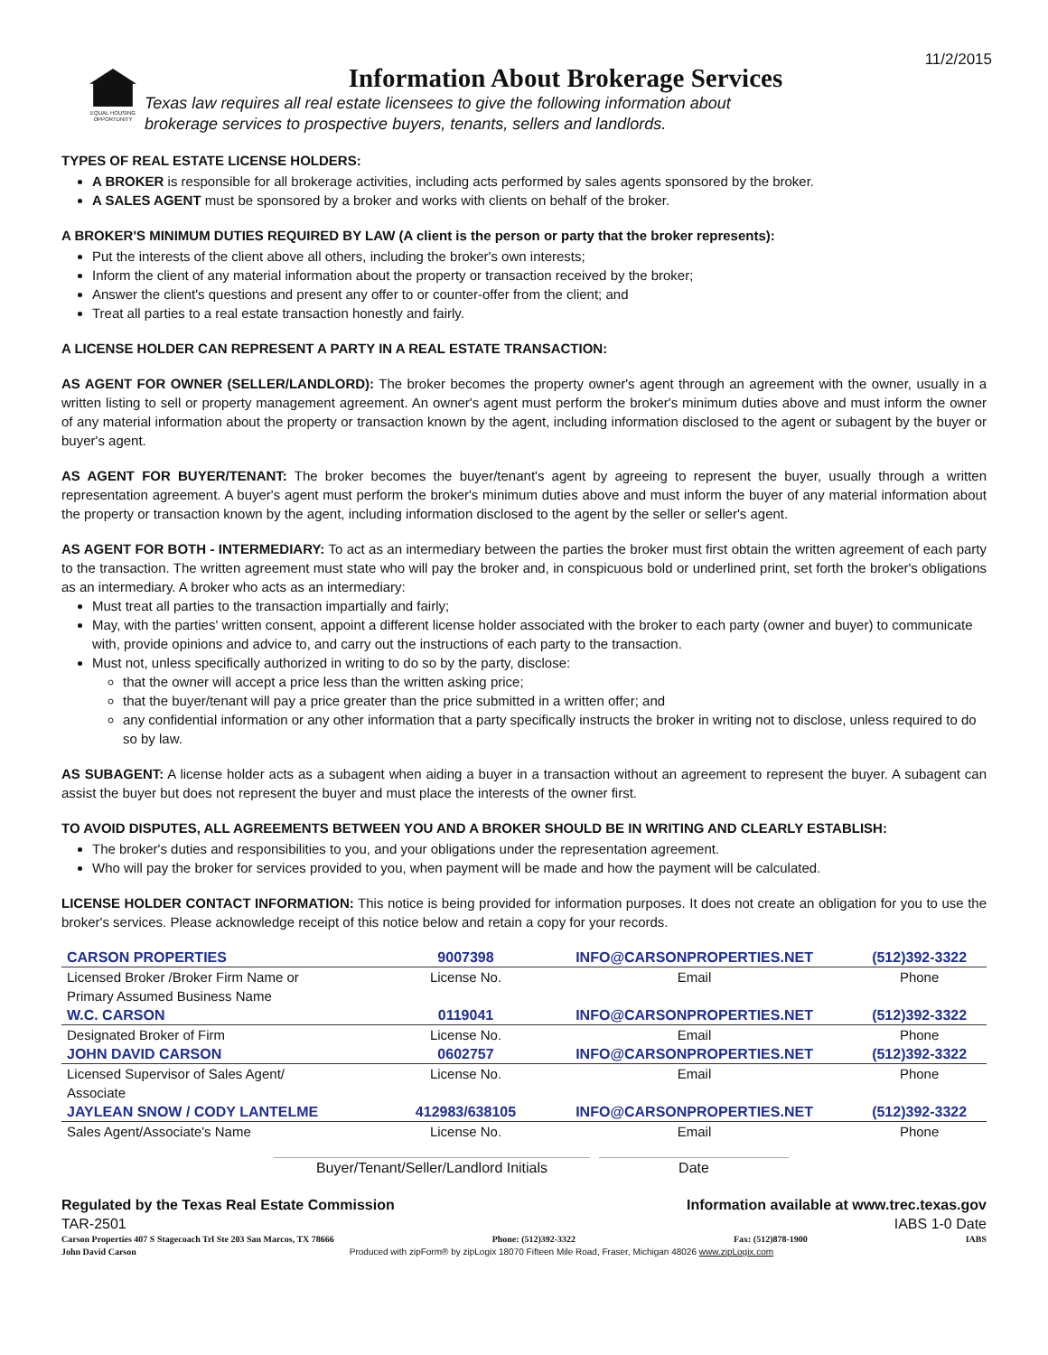11/2/2015
EQUAL HOUSING OPPORTUNITY
Information About Brokerage Services
Texas law requires all real estate licensees to give the following information about
brokerage services to prospective buyers, tenants, sellers and landlords.
TYPES OF REAL ESTATE LICENSE HOLDERS:
A BROKER is responsible for all brokerage activities, including acts performed by sales agents sponsored by the broker.
A SALES AGENT must be sponsored by a broker and works with clients on behalf of the broker.
A BROKER'S MINIMUM DUTIES REQUIRED BY LAW (A client is the person or party that the broker represents):
Put the interests of the client above all others, including the broker's own interests;
Inform the client of any material information about the property or transaction received by the broker;
Answer the client's questions and present any offer to or counter-offer from the client; and
Treat all parties to a real estate transaction honestly and fairly.
A LICENSE HOLDER CAN REPRESENT A PARTY IN A REAL ESTATE TRANSACTION:
AS AGENT FOR OWNER (SELLER/LANDLORD): The broker becomes the property owner's agent through an agreement with the owner, usually in a written listing to sell or property management agreement. An owner's agent must perform the broker's minimum duties above and must inform the owner of any material information about the property or transaction known by the agent, including information disclosed to the agent or subagent by the buyer or buyer's agent.
AS AGENT FOR BUYER/TENANT: The broker becomes the buyer/tenant's agent by agreeing to represent the buyer, usually through a written representation agreement. A buyer's agent must perform the broker's minimum duties above and must inform the buyer of any material information about the property or transaction known by the agent, including information disclosed to the agent by the seller or seller's agent.
AS AGENT FOR BOTH - INTERMEDIARY: To act as an intermediary between the parties the broker must first obtain the written agreement of each party to the transaction. The written agreement must state who will pay the broker and, in conspicuous bold or underlined print, set forth the broker's obligations as an intermediary. A broker who acts as an intermediary:
Must treat all parties to the transaction impartially and fairly;
May, with the parties' written consent, appoint a different license holder associated with the broker to each party (owner and buyer) to communicate with, provide opinions and advice to, and carry out the instructions of each party to the transaction.
Must not, unless specifically authorized in writing to do so by the party, disclose:
that the owner will accept a price less than the written asking price;
that the buyer/tenant will pay a price greater than the price submitted in a written offer; and
any confidential information or any other information that a party specifically instructs the broker in writing not to disclose, unless required to do so by law.
AS SUBAGENT: A license holder acts as a subagent when aiding a buyer in a transaction without an agreement to represent the buyer. A subagent can assist the buyer but does not represent the buyer and must place the interests of the owner first.
TO AVOID DISPUTES, ALL AGREEMENTS BETWEEN YOU AND A BROKER SHOULD BE IN WRITING AND CLEARLY ESTABLISH:
The broker's duties and responsibilities to you, and your obligations under the representation agreement.
Who will pay the broker for services provided to you, when payment will be made and how the payment will be calculated.
LICENSE HOLDER CONTACT INFORMATION: This notice is being provided for information purposes. It does not create an obligation for you to use the broker's services. Please acknowledge receipt of this notice below and retain a copy for your records.
| CARSON PROPERTIES | 9007398 | INFO@CARSONPROPERTIES.NET | (512)392-3322 |
| Licensed Broker /Broker Firm Name or Primary Assumed Business Name | License No. | Email | Phone |
| W.C. CARSON | 0119041 | INFO@CARSONPROPERTIES.NET | (512)392-3322 |
| Designated Broker of Firm | License No. | Email | Phone |
| JOHN DAVID CARSON | 0602757 | INFO@CARSONPROPERTIES.NET | (512)392-3322 |
| Licensed Supervisor of Sales Agent/ Associate | License No. | Email | Phone |
| JAYLEAN SNOW / CODY LANTELME | 412983/638105 | INFO@CARSONPROPERTIES.NET | (512)392-3322 |
| Sales Agent/Associate's Name | License No. | Email | Phone |
Buyer/Tenant/Seller/Landlord Initials
Date
Regulated by the Texas Real Estate Commission Information available at www.trec.texas.gov
TAR-2501 IABS 1-0 Date
Carson Properties 407 S Stagecoach Trl Ste 203 San Marcos, TX 78666 Phone: (512)392-3322 Fax: (512)878-1900 IABS
John David Carson Produced with zipForm® by zipLogix 18070 Fifteen Mile Road, Fraser, Michigan 48026 www.zipLogix.com